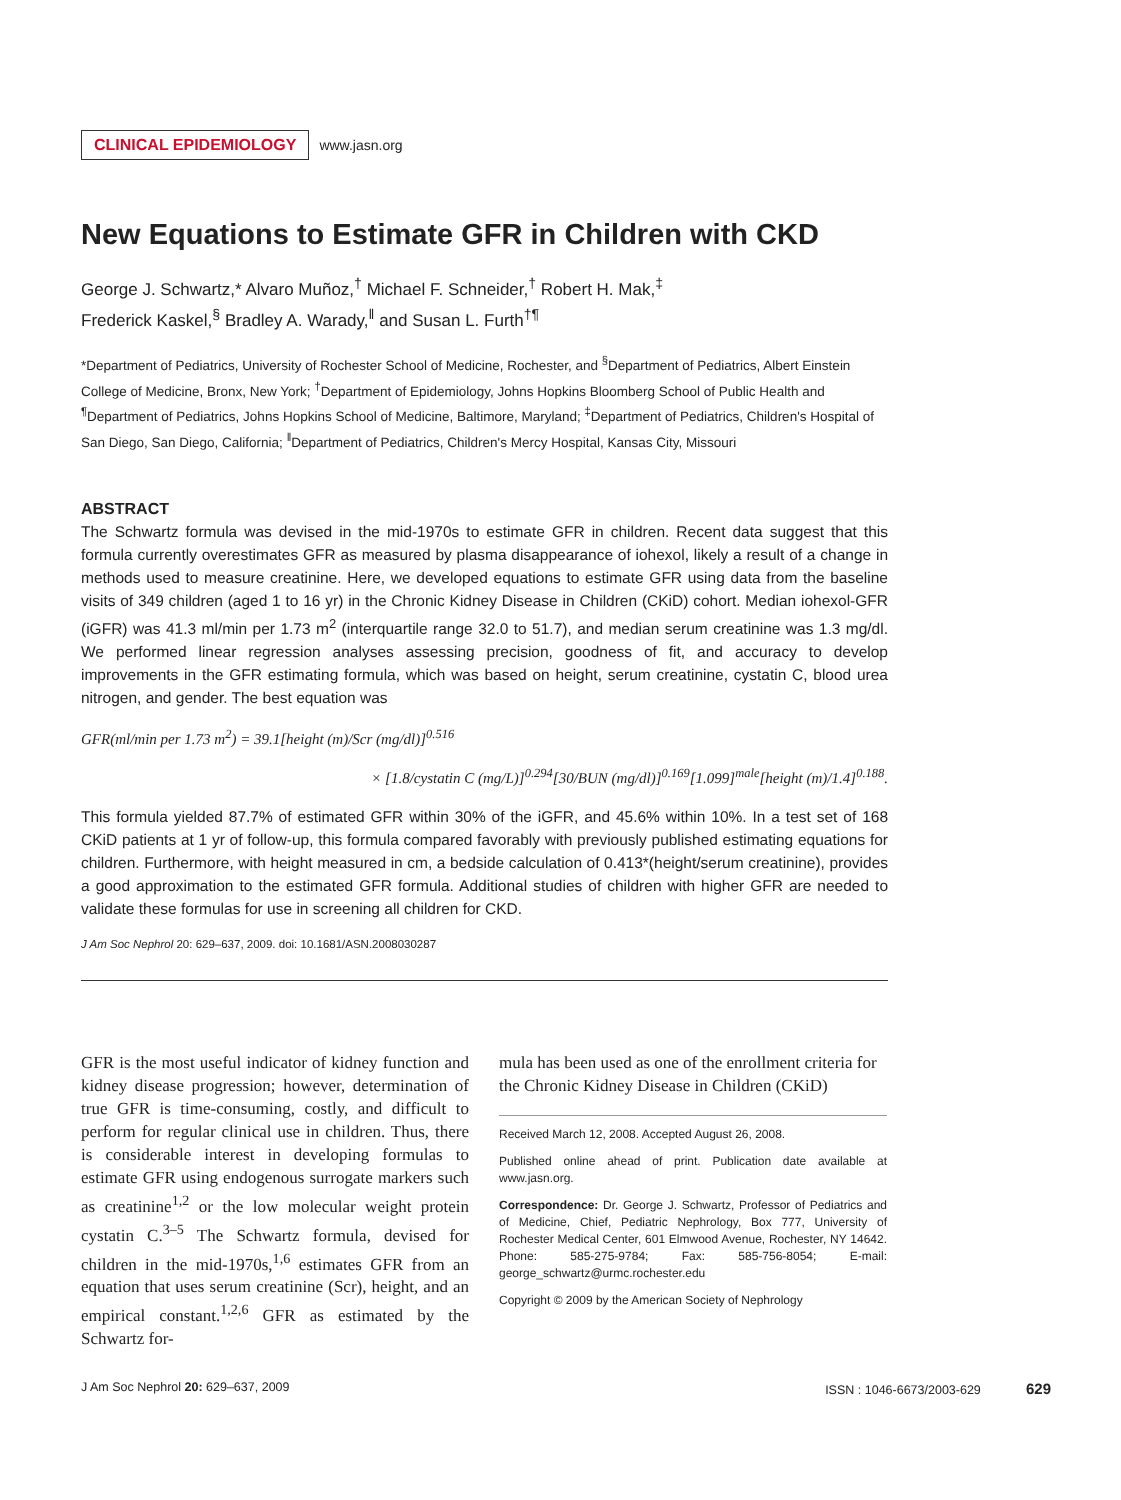CLINICAL EPIDEMIOLOGY www.jasn.org
New Equations to Estimate GFR in Children with CKD
George J. Schwartz,* Alvaro Muñoz,<sup>†</sup> Michael F. Schneider,<sup>†</sup> Robert H. Mak,<sup>‡</sup>
Frederick Kaskel,<sup>§</sup> Bradley A. Warady,<sup>‖</sup> and Susan L. Furth<sup>†¶</sup>
*Department of Pediatrics, University of Rochester School of Medicine, Rochester, and <sup>§</sup>Department of Pediatrics, Albert Einstein College of Medicine, Bronx, New York; <sup>†</sup>Department of Epidemiology, Johns Hopkins Bloomberg School of Public Health and <sup>¶</sup>Department of Pediatrics, Johns Hopkins School of Medicine, Baltimore, Maryland; <sup>‡</sup>Department of Pediatrics, Children's Hospital of San Diego, San Diego, California; <sup>‖</sup>Department of Pediatrics, Children's Mercy Hospital, Kansas City, Missouri
ABSTRACT
The Schwartz formula was devised in the mid-1970s to estimate GFR in children. Recent data suggest that this formula currently overestimates GFR as measured by plasma disappearance of iohexol, likely a result of a change in methods used to measure creatinine. Here, we developed equations to estimate GFR using data from the baseline visits of 349 children (aged 1 to 16 yr) in the Chronic Kidney Disease in Children (CKiD) cohort. Median iohexol-GFR (iGFR) was 41.3 ml/min per 1.73 m<sup>2</sup> (interquartile range 32.0 to 51.7), and median serum creatinine was 1.3 mg/dl. We performed linear regression analyses assessing precision, goodness of fit, and accuracy to develop improvements in the GFR estimating formula, which was based on height, serum creatinine, cystatin C, blood urea nitrogen, and gender. The best equation was
GFR(ml/min per 1.73 m<sup>2</sup>) = 39.1[height (m)/Scr (mg/dl)]<sup>0.516</sup>
× [1.8/cystatin C (mg/L)]<sup>0.294</sup>[30/BUN (mg/dl)]<sup>0.169</sup>[1.099]<sup>male</sup>[height (m)/1.4]<sup>0.188</sup>.
This formula yielded 87.7% of estimated GFR within 30% of the iGFR, and 45.6% within 10%. In a test set of 168 CKiD patients at 1 yr of follow-up, this formula compared favorably with previously published estimating equations for children. Furthermore, with height measured in cm, a bedside calculation of 0.413*(height/serum creatinine), provides a good approximation to the estimated GFR formula. Additional studies of children with higher GFR are needed to validate these formulas for use in screening all children for CKD.
J Am Soc Nephrol 20: 629–637, 2009. doi: 10.1681/ASN.2008030287
GFR is the most useful indicator of kidney function and kidney disease progression; however, determination of true GFR is time-consuming, costly, and difficult to perform for regular clinical use in children. Thus, there is considerable interest in developing formulas to estimate GFR using endogenous surrogate markers such as creatinine<sup>1,2</sup> or the low molecular weight protein cystatin C.<sup>3–5</sup> The Schwartz formula, devised for children in the mid-1970s,<sup>1,6</sup> estimates GFR from an equation that uses serum creatinine (Scr), height, and an empirical constant.<sup>1,2,6</sup> GFR as estimated by the Schwartz for-
mula has been used as one of the enrollment criteria for the Chronic Kidney Disease in Children (CKiD)
Received March 12, 2008. Accepted August 26, 2008.
Published online ahead of print. Publication date available at www.jasn.org.
Correspondence: Dr. George J. Schwartz, Professor of Pediatrics and of Medicine, Chief, Pediatric Nephrology, Box 777, University of Rochester Medical Center, 601 Elmwood Avenue, Rochester, NY 14642. Phone: 585-275-9784; Fax: 585-756-8054; E-mail: george_schwartz@urmc.rochester.edu
Copyright © 2009 by the American Society of Nephrology
J Am Soc Nephrol 20: 629–637, 2009 ISSN : 1046-6673/2003-629 629